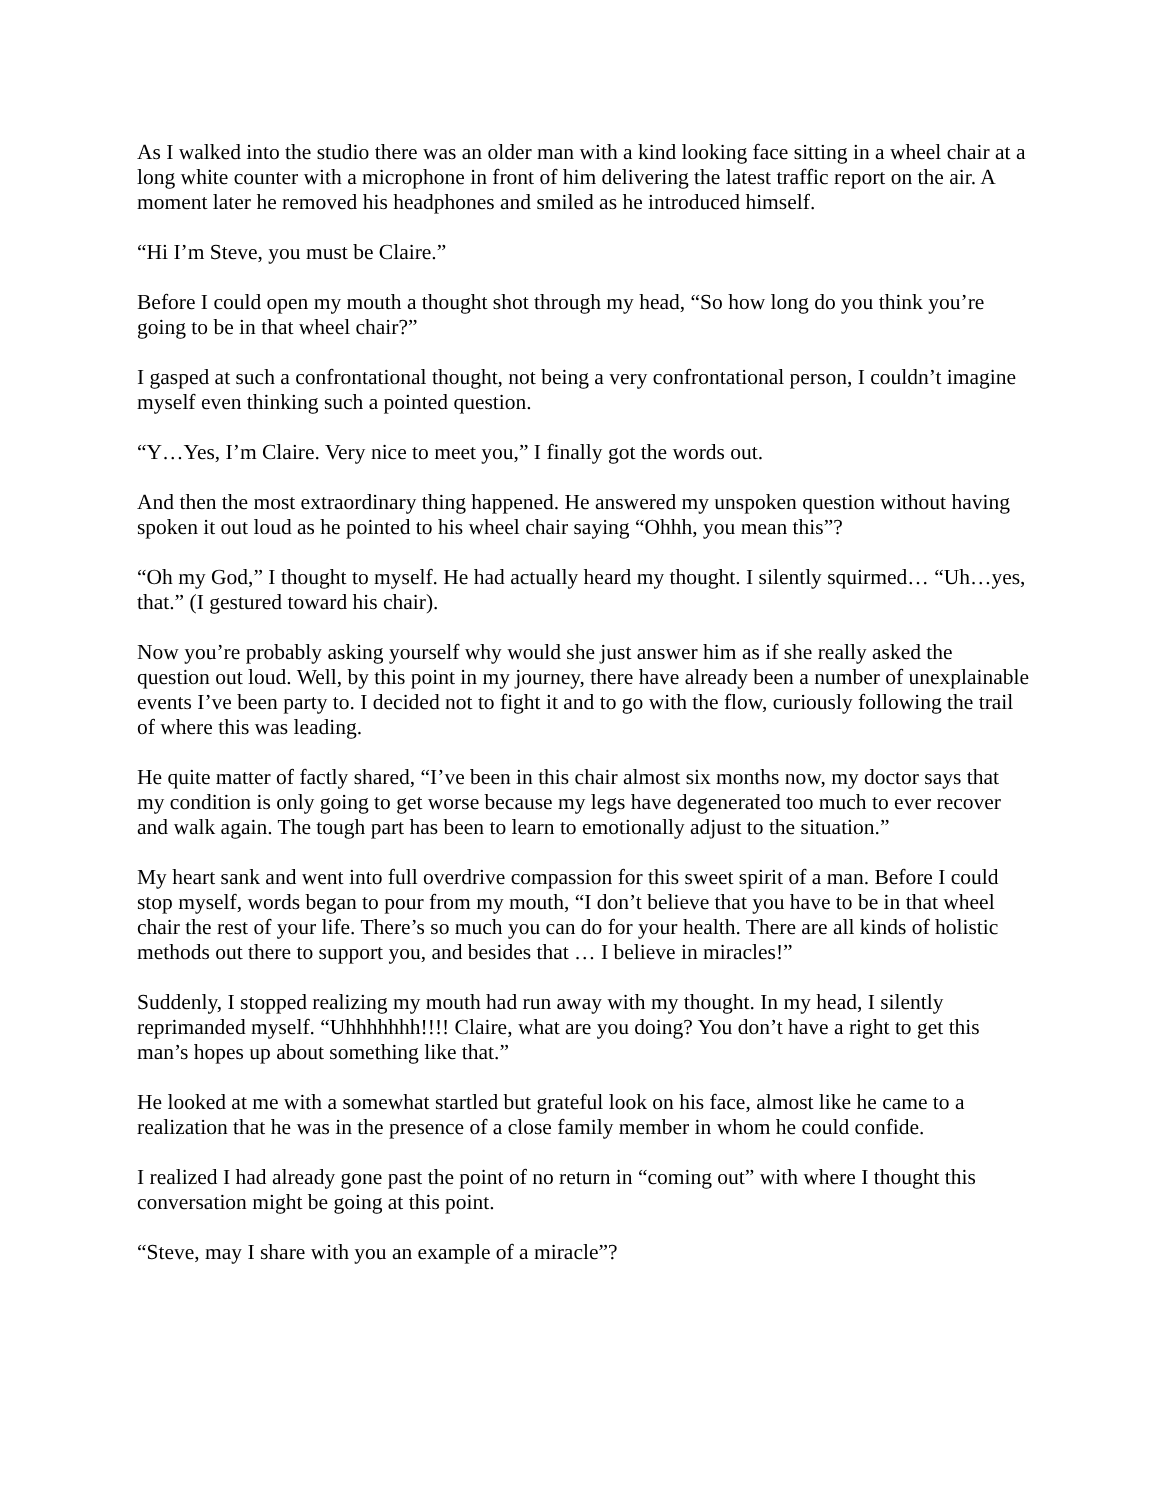As I walked into the studio there was an older man with a kind looking face sitting in a wheel chair at a long white counter with a microphone in front of him delivering the latest traffic report on the air. A moment later he removed his headphones and smiled as he introduced himself.
“Hi I’m Steve, you must be Claire.”
Before I could open my mouth a thought shot through my head, “So how long do you think you’re going to be in that wheel chair?”
I gasped at such a confrontational thought, not being a very confrontational person, I couldn’t imagine myself even thinking such a pointed question.
“Y…Yes, I’m Claire. Very nice to meet you,” I finally got the words out.
And then the most extraordinary thing happened. He answered my unspoken question without having spoken it out loud as he pointed to his wheel chair saying “Ohhh, you mean this”?
“Oh my God,” I thought to myself. He had actually heard my thought. I silently squirmed… “Uh…yes, that.” (I gestured toward his chair).
Now you’re probably asking yourself why would she just answer him as if she really asked the question out loud. Well, by this point in my journey, there have already been a number of unexplainable events I’ve been party to. I decided not to fight it and to go with the flow, curiously following the trail of where this was leading.
He quite matter of factly shared, “I’ve been in this chair almost six months now, my doctor says that my condition is only going to get worse because my legs have degenerated too much to ever recover and walk again. The tough part has been to learn to emotionally adjust to the situation.”
My heart sank and went into full overdrive compassion for this sweet spirit of a man. Before I could stop myself, words began to pour from my mouth, “I don’t believe that you have to be in that wheel chair the rest of your life. There’s so much you can do for your health. There are all kinds of holistic methods out there to support you, and besides that … I believe in miracles!”
Suddenly, I stopped realizing my mouth had run away with my thought. In my head, I silently reprimanded myself. “Uhhhhhhh!!!! Claire, what are you doing? You don’t have a right to get this man’s hopes up about something like that.”
He looked at me with a somewhat startled but grateful look on his face, almost like he came to a realization that he was in the presence of a close family member in whom he could confide.
I realized I had already gone past the point of no return in “coming out” with where I thought this conversation might be going at this point.
“Steve, may I share with you an example of a miracle”?